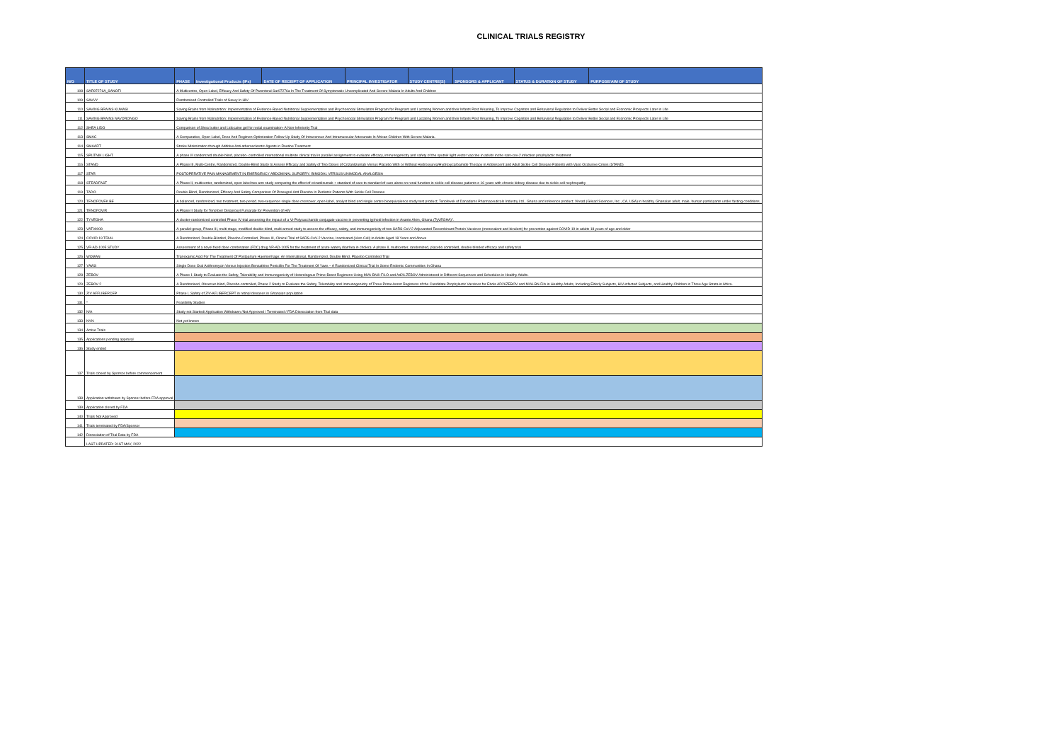CLINICAL TRIALS REGISTRY
| N/O | TITLE OF STUDY | PHASE | Investigational Products (IPs) | DATE OF RECEIPT OF APPLICATION | PRINCIPAL INVESTIGATOR | STUDY CENTRE(S) | SPONSORS & APPLICANT | STATUS & DURATION OF STUDY | PURPOSE/AIM OF STUDY |
| --- | --- | --- | --- | --- | --- | --- | --- | --- | --- |
| 108 | SAR97276A_SANOFI | A Multicentre, Open Label, Efficacy And Safety Of Parenteral Sar97276a In The Treatment Of Symptomatic Uncomplicated And Severe Malaria In Adults And Children | | | | | | | |
| 109 | SAVVY | Randomised Controlled Trials of Savvy In HIV | | | | | | | |
| 110 | SAVING BRAINS KUMASI | Saving Brains from Malnutrition: Implementation of Evidence-Based Nutritional Supplementation and Psychosocial Stimulation Program for Pregnant and Lactating Women and their Infants Post Weaning, To Improve Cognition and Behavioral Regulation to Deliver Better Social and Economic Prospects Later in Life | | | | | | | |
| 111 | SAVING BRAINS NAVORONGO | Saving Brains from Malnutrition: Implementation of Evidence-Based Nutritional Supplementation and Psychosocial Stimulation Program for Pregnant and Lactating Women and their Infants Post Weaning, To Improve Cognition and Behavioral Regulation to Deliver Better Social and Economic Prospects Later in Life | | | | | | | |
| 112 | SHEA LIDO | Comparison of Shea butter and Lidocaine gel for rectal examination- A Non-Inferiority Trial | | | | | | | |
| 113 | SMAC | A Comparative, Open Label, Dose And Regimen Optimization Follow-Up Study Of Intravenous And Intramuscular Artesunate In African Children With Severe Malaria. | | | | | | | |
| 114 | SMAART | Stroke Minimization through Additive Anti-atherosclerotic Agents in Routine Treatment | | | | | | | |
| 115 | SPUTNIK LIGHT | A phase III randomzed double blind, placebo- controlled international multisite clinical trial in parallel assignment to evaluate efficacy, immunogenicity and safety of the sputnik light vector vaccine in adults in the sars-cov-2 infection prophylactic treatment | | | | | | | |
| 116 | STAND | A Phase III, Multi-Centre, Randomized, Double-Blind Study to Assess Efficacy and Safety of Two Doses of Crizanlizumab Versus Placebo With or Without Hydroxyurea/Hydroxycarbamide Therapy in Adolescent and Adult Sickle Cell Disease Patients with Vaso Occlusive Crises (STAND) | | | | | | | |
| 117 | STAR | POSTOPERATIVE PAIN MANAGEMENT IN EMERGENCY ABDOMINAL SURGERY: BIMODAL VERSUS UNIMODAL ANALGESIA | | | | | | | |
| 118 | STEADFAST | A Phase II, multicenter, randomized, open label two arm study comparing the effect of crizanlizumab + standard of care to standard of care alone on renal function in sickle cell disease patients ≥ 16 years with chronic kidney disease due to sickle cell nephropathy | | | | | | | |
| 119 | TADO | Double-Blind, Randomized, Efficacy And Safety Comparison Of Prasugrel And Placebo In Pediatric Patients With Sickle Cell Disease | | | | | | | |
| 120 | TENOFOVEK BE | A balanced, randomized, two treatment, two-period, two-sequence single dose crossover, open-label, analyst blind and single centre bioequivalence study test product; Tenofevek of Danadams Pharmaceuticals Industry Ltd., Ghana and reference product; Viread (Gilead Sciences, Inc., CA, USA) in healthy, Ghanaian adult, male, human participants under fasting conditions. | | | | | | | |
| 121 | TENOFOVIR | A Phase II Study for Tenofovir Disoproxyl Fumarate for Prevention of HIV | | | | | | | |
| 122 | TYVEGHA | A cluster-randomized controlled Phase IV trial assessing the impact of a Vi-Polysaccharide conjugate vaccine in preventing typhoid infection in Asante Akim, Ghana (TyVEGHA)". | | | | | | | |
| 123 | VAT00008 | A parallel-group, Phase III, multi-stage, modified double-blind, multi-armed study to assess the efficacy, safety, and immunogenicity of two SARS-CoV-2 Adjuvanted Recombinant Protein Vaccines (monovalent and bivalent) for prevention against COVID-19 in adults 18 years of age and older | | | | | | | |
| 124 | COVID 19 TRIAL | A Randomized, Double-Blinded, Placebo-Controlled, Phase III, Clinical Trial of SARS-CoV-2 Vaccine, Inactivated (Vero Cell) in Adults Aged 18 Years and Above | | | | | | | |
| 125 | VR-AD-1005 STUDY | Assessment of a novel fixed dose combination (FDC) drug VR-AD-1005 for the treatment of acute watery diarrhea in cholera: A phase II, multicenter, randomized, placebo controlled, double blinded efficacy and safety trial | | | | | | | |
| 126 | WOMAN | Tranexamic Acid For The Treatment Of Postpartum Haemorrhage: An International, Randomized, Double Blind, Placebo Controlled Trial | | | | | | | |
| 127 | YAWS | Single Dose Oral Azithromycin Versus Injection Benzathine Penicillin For The Treatment Of Yaws – A Randomized Clinical Trial In Some Endemic Communities In Ghana | | | | | | | |
| 128 | ZEBOV | A Phase 1 Study to Evaluate the Safety, Tolerability and Immunogenicity of Heterologous Prime-Boost Regimens Using MVA-BN®-FILO and Ad26.ZEBOV Administered in Different Sequences and Schedules in Healthy Adults. | | | | | | | |
| 129 | ZEBOV 2 | A Randomised, Observer-blind, Placebo-controlled, Phase 2 Study to Evaluate the Safety, Tolerability and Immunogenicity of Three Prime-boost Regimens of the Candidate Prophylactic Vaccines for Ebola AD26ZEBOV and MVA-BN-Filo in Healthy Adults, Including Elderly Subjects, HIV-infected Subjects, and Healthy Children in Three Age Strata in Africa. | | | | | | | |
| 130 | ZIV AFFLIBERCEP | Phase I, Safety of ZIV-AFLIBERCEPT in retinal diseases in Ghanaian population | | | | | | | |
| 131 | * | Feasibility Studies | | | | | | | |
| 132 | N/A | Study not Started/ Application Withdrawn /Not Approved / Terminated / FDA Dissociation from Trial data | | | | | | | |
| 133 | NYN | Not yet known | | | | | | | |
| 134 | Active Trials | | | | | | | | |
| 135 | Applications pending approval | | | | | | | | |
| 136 | Study ended | | | | | | | | |
| 137 | Trials closed by Sponsor before commencement | | | | | | | | |
| 138 | Application withdrawn by Sponsor before FDA approval | | | | | | | | |
| 139 | Application closed by FDA | | | | | | | | |
| 140 | Trials Not Approved | | | | | | | | |
| 141 | Trials terminated by FDA/Sponsor | | | | | | | | |
| 142 | Dissociation of Trial Data by FDA | | | | | | | | |
| | LAST UPDATED: 31ST MAY, 2022 | | | | | | | | |